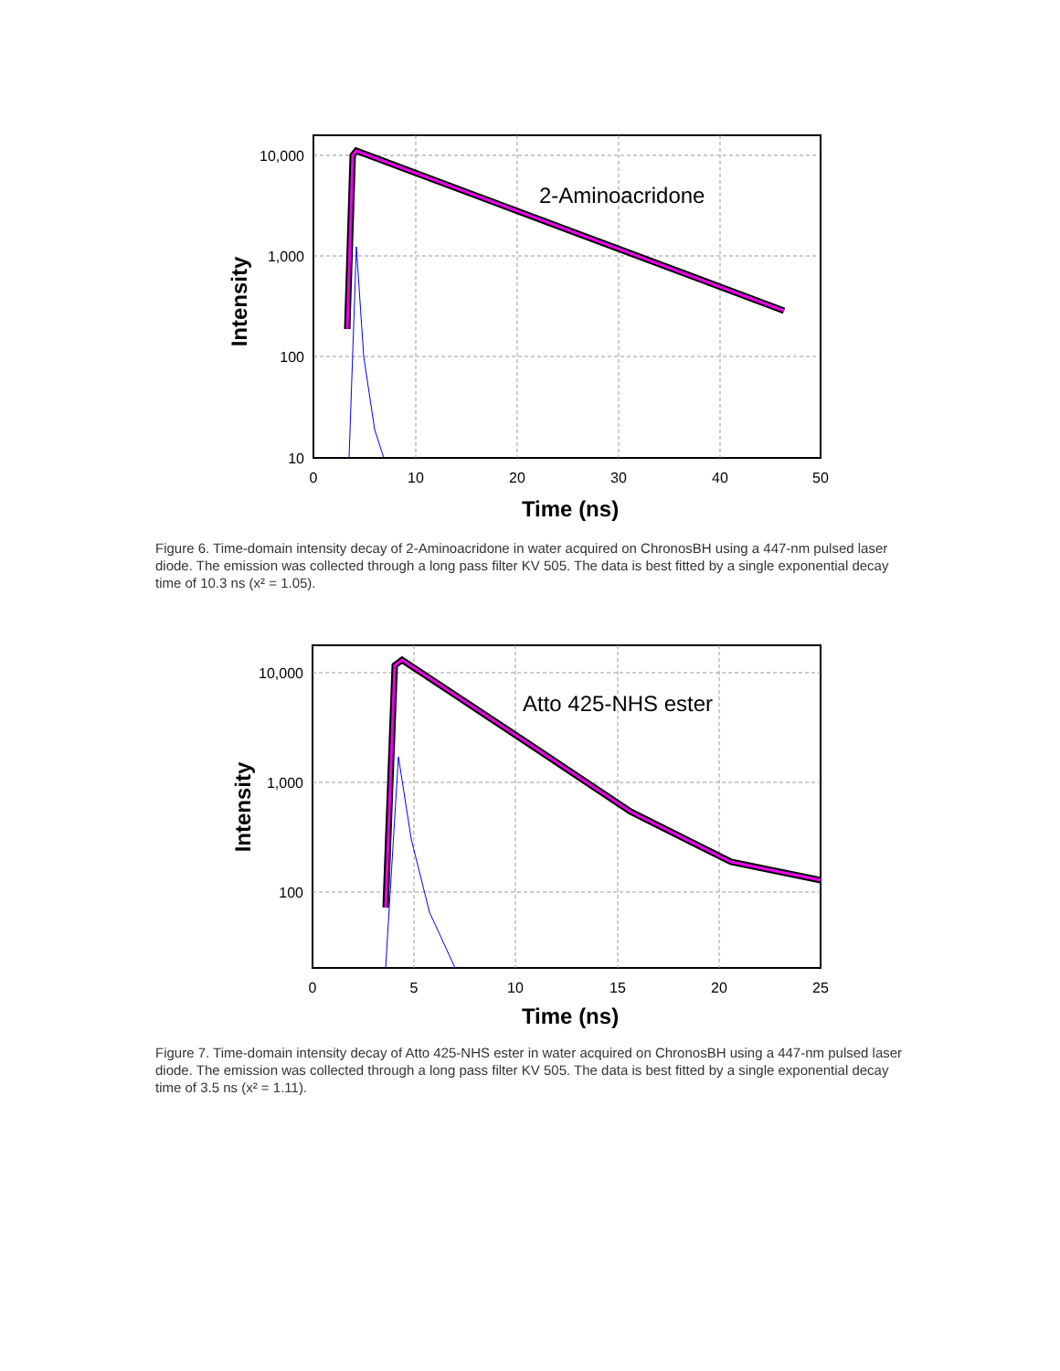2-Aminoacridone
10,000
1,000
100
10
0
10
20
30
40
50
Time (ns)
Intensity
Figure 6. Time-domain intensity decay of 2-Aminoacridone in water acquired on ChronosBH using a 447-nm pulsed laser diode. The emission was collected through a long pass filter KV 505. The data is best fitted by a single exponential decay time of 10.3 ns (x² = 1.05).
Atto 425-NHS ester
10,000
1,000
100
0
5
10
15
20
25
Time (ns)
Intensity
Figure 7. Time-domain intensity decay of Atto 425-NHS ester in water acquired on ChronosBH using a 447-nm pulsed laser diode. The emission was collected through a long pass filter KV 505. The data is best fitted by a single exponential decay time of 3.5 ns (x² = 1.11).